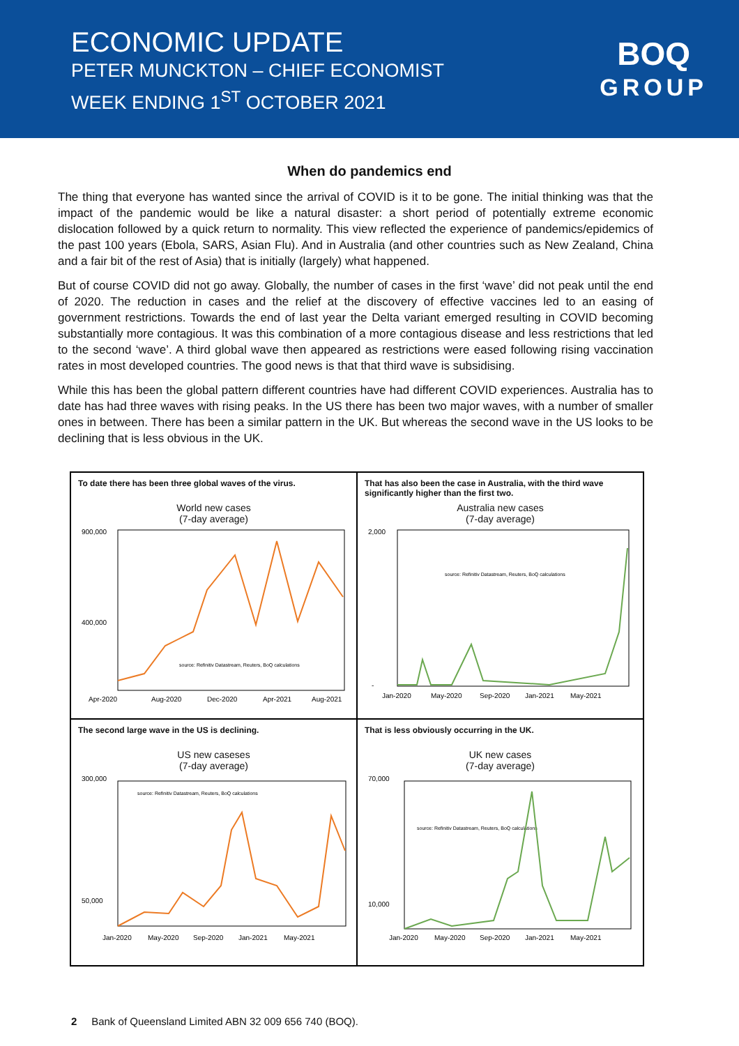ECONOMIC UPDATE
PETER MUNCKTON – CHIEF ECONOMIST
WEEK ENDING 1<sup>ST</sup> OCTOBER 2021
BOQ
GROUP
When do pandemics end
The thing that everyone has wanted since the arrival of COVID is it to be gone. The initial thinking was that the impact of the pandemic would be like a natural disaster: a short period of potentially extreme economic dislocation followed by a quick return to normality. This view reflected the experience of pandemics/epidemics of the past 100 years (Ebola, SARS, Asian Flu). And in Australia (and other countries such as New Zealand, China and a fair bit of the rest of Asia) that is initially (largely) what happened.
But of course COVID did not go away. Globally, the number of cases in the first ‘wave’ did not peak until the end of 2020. The reduction in cases and the relief at the discovery of effective vaccines led to an easing of government restrictions. Towards the end of last year the Delta variant emerged resulting in COVID becoming substantially more contagious. It was this combination of a more contagious disease and less restrictions that led to the second ‘wave’. A third global wave then appeared as restrictions were eased following rising vaccination rates in most developed countries. The good news is that that third wave is subsidising.
While this has been the global pattern different countries have had different COVID experiences. Australia has to date has had three waves with rising peaks. In the US there has been two major waves, with a number of smaller ones in between. There has been a similar pattern in the UK. But whereas the second wave in the US looks to be declining that is less obvious in the UK.
To date there has been three global waves of the virus.
World new cases
(7-day average)
900,000
400,000
Apr-2020
Aug-2020
Dec-2020
Apr-2021
Aug-2021
source: Refinitiv Datastream, Reuters, BoQ calculations
That has also been the case in Australia, with the third wave significantly higher than the first two.
Australia new cases
(7-day average)
2,000
-
Jan-2020
May-2020
Sep-2020
Jan-2021
May-2021
source: Refinitiv Datastream, Reuters, BoQ calculations
The second large wave in the US is declining.
US new caseses
(7-day average)
300,000
50,000
Jan-2020
May-2020
Sep-2020
Jan-2021
May-2021
source: Refinitiv Datastream, Reuters, BoQ calculations
That is less obviously occurring in the UK.
UK new cases
(7-day average)
70,000
10,000
Jan-2020
May-2020
Sep-2020
Jan-2021
May-2021
source: Refinitiv Datastream, Reuters, BoQ calculations
2 Bank of Queensland Limited ABN 32 009 656 740 (BOQ).